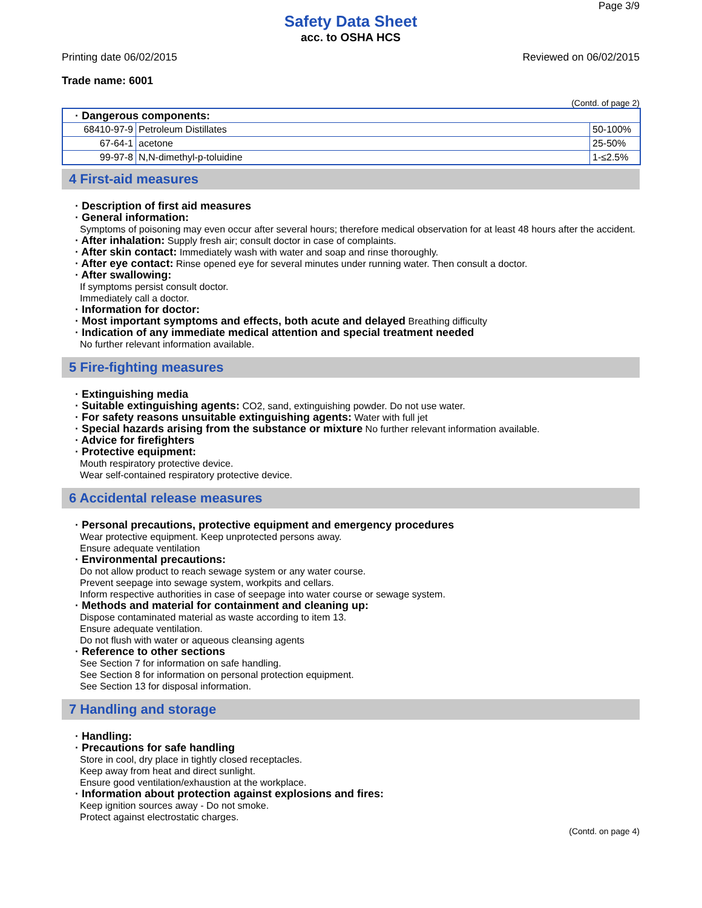Page 3/9
Safety Data Sheet
acc. to OSHA HCS
Printing date 06/02/2015 Reviewed on 06/02/2015
Trade name: 6001
(Contd. of page 2)
| · Dangerous components: | | |
| 68410-97-9 | Petroleum Distillates | 50-100% |
| 67-64-1 | acetone | 25-50% |
| 99-97-8 | N,N-dimethyl-p-toluidine | 1-≤2.5% |
4 First-aid measures
· Description of first aid measures
· General information:
Symptoms of poisoning may even occur after several hours; therefore medical observation for at least 48 hours after the accident.
· After inhalation: Supply fresh air; consult doctor in case of complaints.
· After skin contact: Immediately wash with water and soap and rinse thoroughly.
· After eye contact: Rinse opened eye for several minutes under running water. Then consult a doctor.
· After swallowing:
If symptoms persist consult doctor.
Immediately call a doctor.
· Information for doctor:
· Most important symptoms and effects, both acute and delayed Breathing difficulty
· Indication of any immediate medical attention and special treatment needed
No further relevant information available.
5 Fire-fighting measures
· Extinguishing media
· Suitable extinguishing agents: CO2, sand, extinguishing powder. Do not use water.
· For safety reasons unsuitable extinguishing agents: Water with full jet
· Special hazards arising from the substance or mixture No further relevant information available.
· Advice for firefighters
· Protective equipment:
Mouth respiratory protective device.
Wear self-contained respiratory protective device.
6 Accidental release measures
· Personal precautions, protective equipment and emergency procedures
Wear protective equipment. Keep unprotected persons away.
Ensure adequate ventilation
· Environmental precautions:
Do not allow product to reach sewage system or any water course.
Prevent seepage into sewage system, workpits and cellars.
Inform respective authorities in case of seepage into water course or sewage system.
· Methods and material for containment and cleaning up:
Dispose contaminated material as waste according to item 13.
Ensure adequate ventilation.
Do not flush with water or aqueous cleansing agents
· Reference to other sections
See Section 7 for information on safe handling.
See Section 8 for information on personal protection equipment.
See Section 13 for disposal information.
7 Handling and storage
· Handling:
· Precautions for safe handling
Store in cool, dry place in tightly closed receptacles.
Keep away from heat and direct sunlight.
Ensure good ventilation/exhaustion at the workplace.
· Information about protection against explosions and fires:
Keep ignition sources away - Do not smoke.
Protect against electrostatic charges.
(Contd. on page 4)